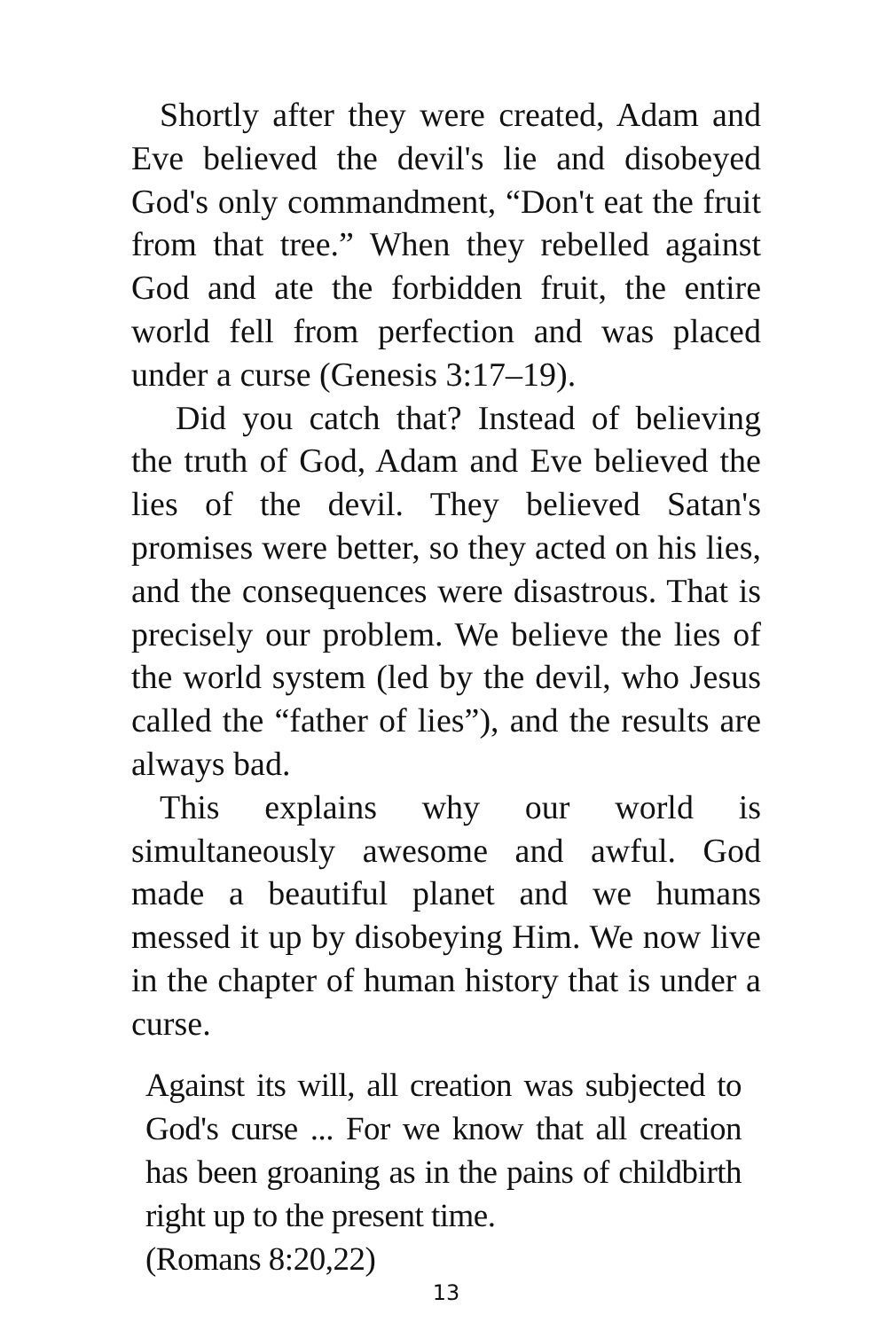Shortly after they were created, Adam and Eve believed the devil's lie and disobeyed God's only commandment, “Don't eat the fruit from that tree.” When they rebelled against God and ate the forbidden fruit, the entire world fell from perfection and was placed under a curse (Genesis 3:17–19).
Did you catch that? Instead of believing the truth of God, Adam and Eve believed the lies of the devil. They believed Satan's promises were better, so they acted on his lies, and the consequences were disastrous. That is precisely our problem. We believe the lies of the world system (led by the devil, who Jesus called the “father of lies”), and the results are always bad.
This explains why our world is simultaneously awesome and awful. God made a beautiful planet and we humans messed it up by disobeying Him. We now live in the chapter of human history that is under a curse.
Against its will, all creation was subjected to God's curse ... For we know that all creation has been groaning as in the pains of childbirth right up to the present time.
(Romans 8:20,22)
13